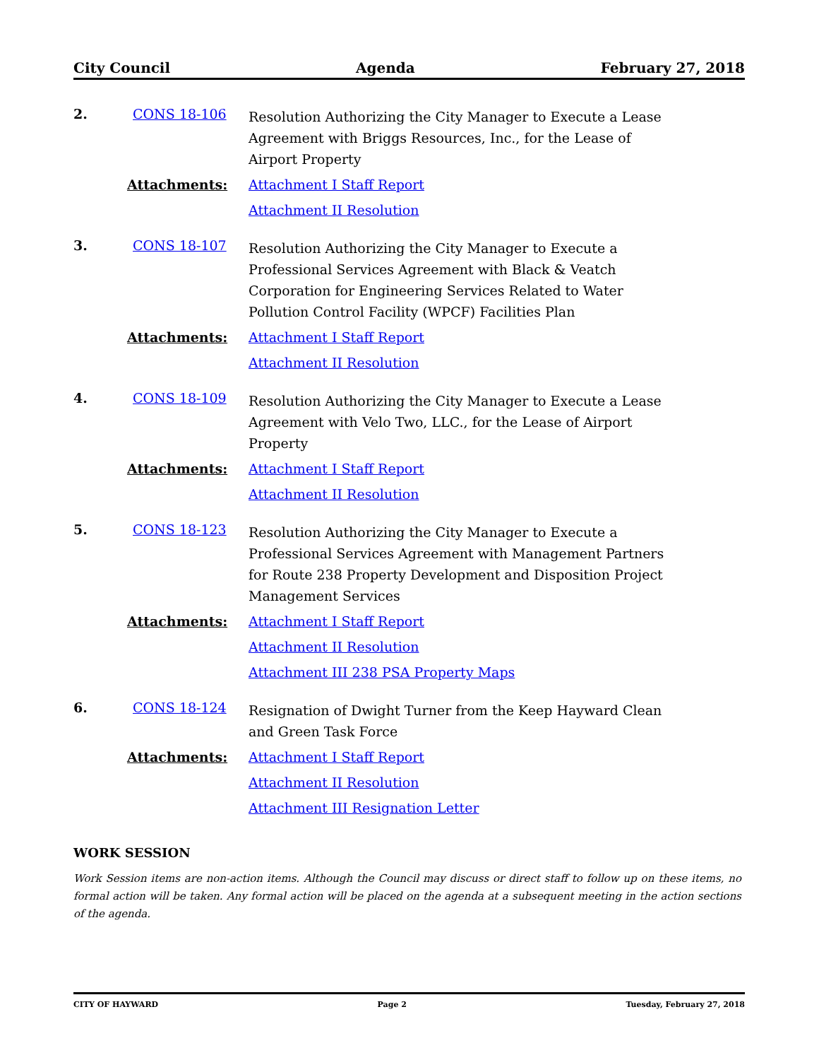City Council Agenda February 27, 2018
2. CONS 18-106
Resolution Authorizing the City Manager to Execute a Lease Agreement with Briggs Resources, Inc., for the Lease of Airport Property
Attachments:
Attachment I Staff Report
Attachment II Resolution
3. CONS 18-107
Resolution Authorizing the City Manager to Execute a Professional Services Agreement with Black & Veatch Corporation for Engineering Services Related to Water Pollution Control Facility (WPCF) Facilities Plan
Attachments:
Attachment I Staff Report
Attachment II Resolution
4. CONS 18-109
Resolution Authorizing the City Manager to Execute a Lease Agreement with Velo Two, LLC., for the Lease of Airport Property
Attachments:
Attachment I Staff Report
Attachment II Resolution
5. CONS 18-123
Resolution Authorizing the City Manager to Execute a Professional Services Agreement with Management Partners for Route 238 Property Development and Disposition Project Management Services
Attachments:
Attachment I Staff Report
Attachment II Resolution
Attachment III 238 PSA Property Maps
6. CONS 18-124
Resignation of Dwight Turner from the Keep Hayward Clean and Green Task Force
Attachments:
Attachment I Staff Report
Attachment II Resolution
Attachment III Resignation Letter
WORK SESSION
Work Session items are non-action items. Although the Council may discuss or direct staff to follow up on these items, no formal action will be taken. Any formal action will be placed on the agenda at a subsequent meeting in the action sections of the agenda.
CITY OF HAYWARD Page 2 Tuesday, February 27, 2018